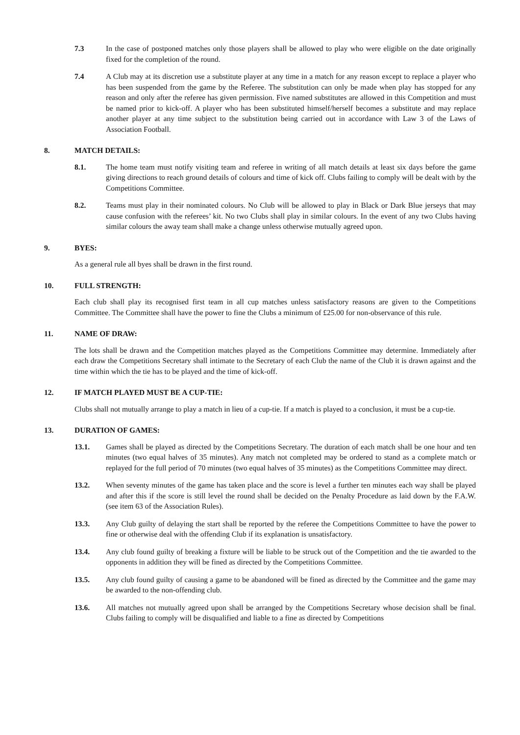7.3 In the case of postponed matches only those players shall be allowed to play who were eligible on the date originally fixed for the completion of the round.
7.4 A Club may at its discretion use a substitute player at any time in a match for any reason except to replace a player who has been suspended from the game by the Referee. The substitution can only be made when play has stopped for any reason and only after the referee has given permission. Five named substitutes are allowed in this Competition and must be named prior to kick-off. A player who has been substituted himself/herself becomes a substitute and may replace another player at any time subject to the substitution being carried out in accordance with Law 3 of the Laws of Association Football.
8. MATCH DETAILS:
8.1. The home team must notify visiting team and referee in writing of all match details at least six days before the game giving directions to reach ground details of colours and time of kick off. Clubs failing to comply will be dealt with by the Competitions Committee.
8.2. Teams must play in their nominated colours. No Club will be allowed to play in Black or Dark Blue jerseys that may cause confusion with the referees’ kit. No two Clubs shall play in similar colours. In the event of any two Clubs having similar colours the away team shall make a change unless otherwise mutually agreed upon.
9. BYES:
As a general rule all byes shall be drawn in the first round.
10. FULL STRENGTH:
Each club shall play its recognised first team in all cup matches unless satisfactory reasons are given to the Competitions Committee. The Committee shall have the power to fine the Clubs a minimum of £25.00 for non-observance of this rule.
11. NAME OF DRAW:
The lots shall be drawn and the Competition matches played as the Competitions Committee may determine. Immediately after each draw the Competitions Secretary shall intimate to the Secretary of each Club the name of the Club it is drawn against and the time within which the tie has to be played and the time of kick-off.
12. IF MATCH PLAYED MUST BE A CUP-TIE:
Clubs shall not mutually arrange to play a match in lieu of a cup-tie. If a match is played to a conclusion, it must be a cup-tie.
13. DURATION OF GAMES:
13.1. Games shall be played as directed by the Competitions Secretary. The duration of each match shall be one hour and ten minutes (two equal halves of 35 minutes). Any match not completed may be ordered to stand as a complete match or replayed for the full period of 70 minutes (two equal halves of 35 minutes) as the Competitions Committee may direct.
13.2. When seventy minutes of the game has taken place and the score is level a further ten minutes each way shall be played and after this if the score is still level the round shall be decided on the Penalty Procedure as laid down by the F.A.W. (see item 63 of the Association Rules).
13.3. Any Club guilty of delaying the start shall be reported by the referee the Competitions Committee to have the power to fine or otherwise deal with the offending Club if its explanation is unsatisfactory.
13.4. Any club found guilty of breaking a fixture will be liable to be struck out of the Competition and the tie awarded to the opponents in addition they will be fined as directed by the Competitions Committee.
13.5. Any club found guilty of causing a game to be abandoned will be fined as directed by the Committee and the game may be awarded to the non-offending club.
13.6. All matches not mutually agreed upon shall be arranged by the Competitions Secretary whose decision shall be final. Clubs failing to comply will be disqualified and liable to a fine as directed by Competitions